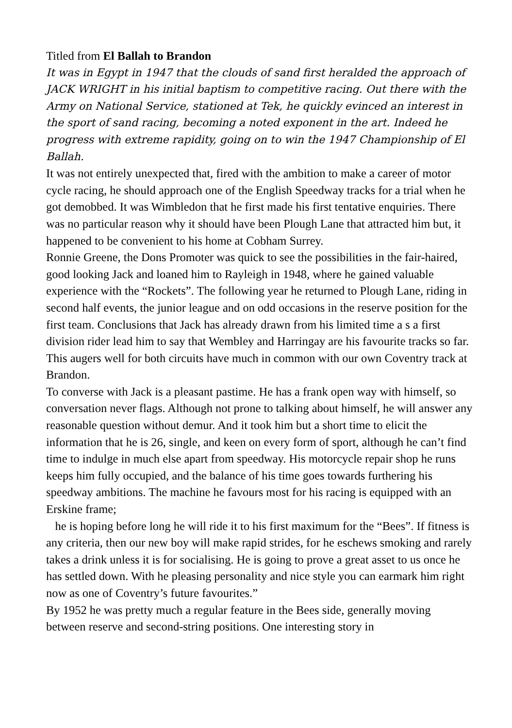Titled from El Ballah to Brandon
It was in Egypt in 1947 that the clouds of sand first heralded the approach of JACK WRIGHT in his initial baptism to competitive racing. Out there with the Army on National Service, stationed at Tek, he quickly evinced an interest in the sport of sand racing, becoming a noted exponent in the art. Indeed he progress with extreme rapidity, going on to win the 1947 Championship of El Ballah.
It was not entirely unexpected that, fired with the ambition to make a career of motor cycle racing, he should approach one of the English Speedway tracks for a trial when he got demobbed. It was Wimbledon that he first made his first tentative enquiries. There was no particular reason why it should have been Plough Lane that attracted him but, it happened to be convenient to his home at Cobham Surrey.
Ronnie Greene, the Dons Promoter was quick to see the possibilities in the fair-haired, good looking Jack and loaned him to Rayleigh in 1948, where he gained valuable experience with the “Rockets”. The following year he returned to Plough Lane, riding in second half events, the junior league and on odd occasions in the reserve position for the first team. Conclusions that Jack has already drawn from his limited time a s a first division rider lead him to say that Wembley and Harringay are his favourite tracks so far. This augers well for both circuits have much in common with our own Coventry track at Brandon.
To converse with Jack is a pleasant pastime. He has a frank open way with himself, so conversation never flags. Although not prone to talking about himself, he will answer any reasonable question without demur. And it took him but a short time to elicit the information that he is 26, single, and keen on every form of sport, although he can’t find time to indulge in much else apart from speedway. His motorcycle repair shop he runs keeps him fully occupied, and the balance of his time goes towards furthering his speedway ambitions. The machine he favours most for his racing is equipped with an Erskine frame;
he is hoping before long he will ride it to his first maximum for the “Bees”. If fitness is any criteria, then our new boy will make rapid strides, for he eschews smoking and rarely takes a drink unless it is for socialising. He is going to prove a great asset to us once he has settled down. With he pleasing personality and nice style you can earmark him right now as one of Coventry’s future favourites.”
By 1952 he was pretty much a regular feature in the Bees side, generally moving between reserve and second-string positions. One interesting story in